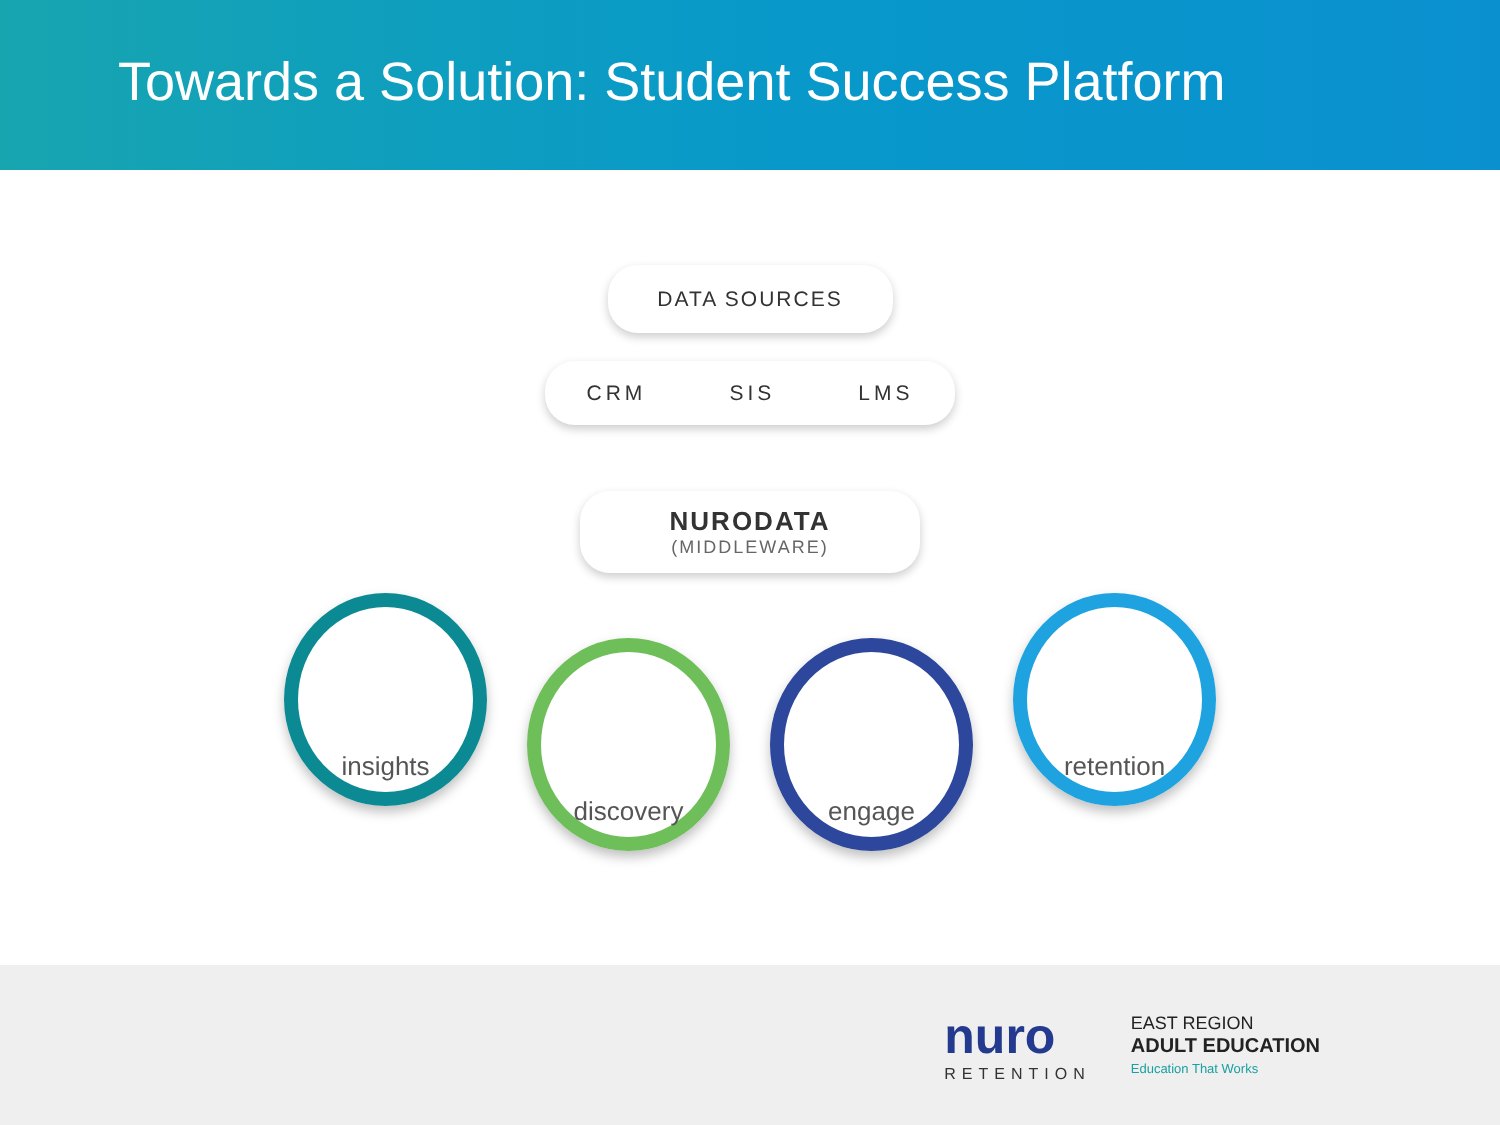Towards a Solution: Student Success Platform
DATA SOURCES
CRM SIS LMS
NURODATA
(MIDDLEWARE)
insights
discovery engage
retention
nuro
RETENTION
EAST REGION
ADULT EDUCATION
Education That Works